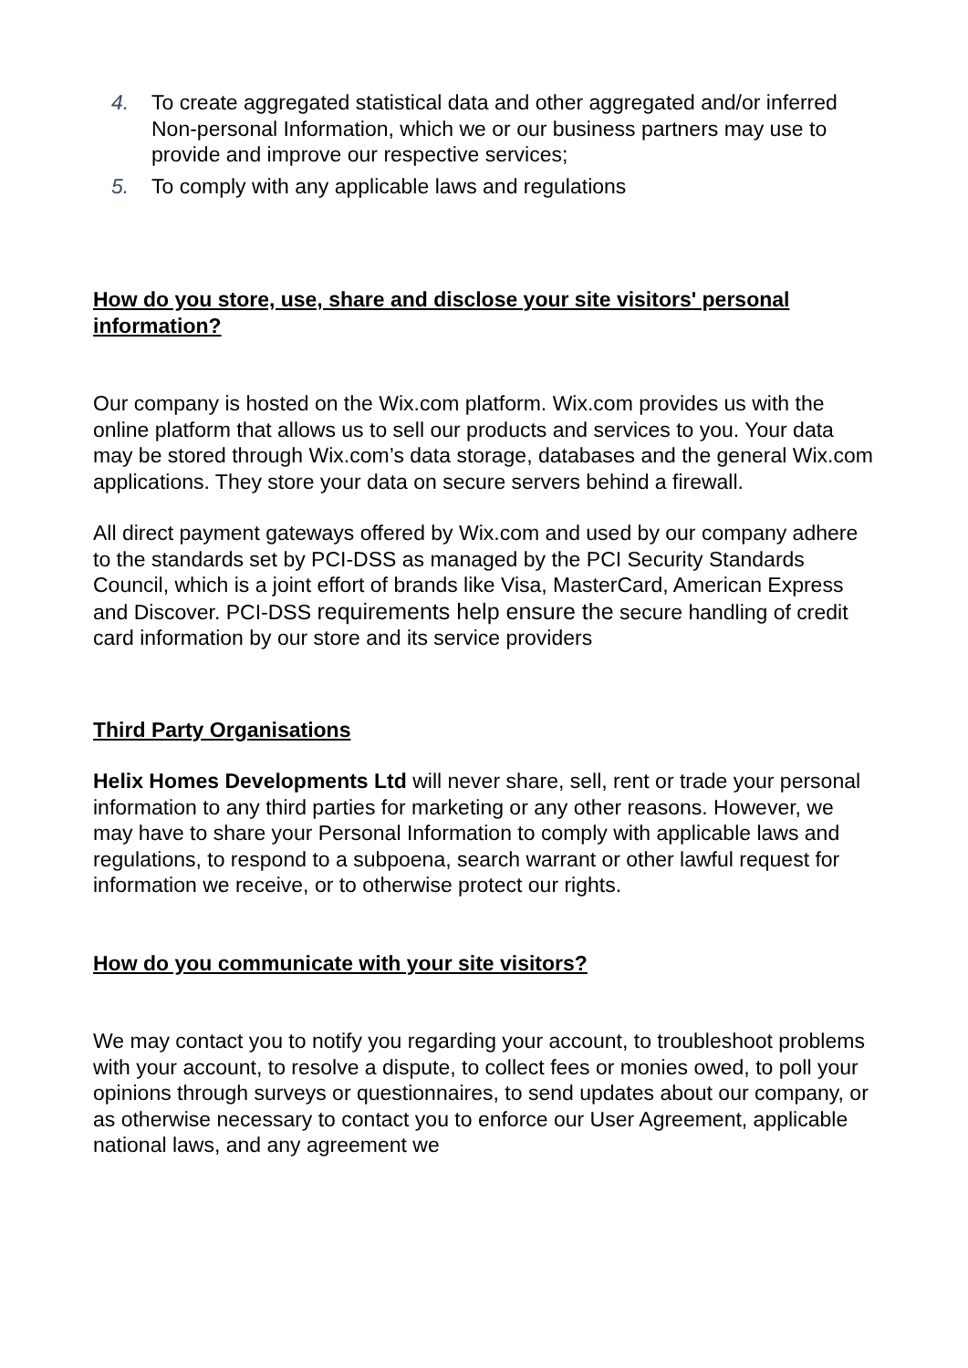4. To create aggregated statistical data and other aggregated and/or inferred Non-personal Information, which we or our business partners may use to provide and improve our respective services;
5. To comply with any applicable laws and regulations
How do you store, use, share and disclose your site visitors' personal information?
Our company is hosted on the Wix.com platform. Wix.com provides us with the online platform that allows us to sell our products and services to you. Your data may be stored through Wix.com’s data storage, databases and the general Wix.com applications. They store your data on secure servers behind a firewall.
All direct payment gateways offered by Wix.com and used by our company adhere to the standards set by PCI-DSS as managed by the PCI Security Standards Council, which is a joint effort of brands like Visa, MasterCard, American Express and Discover. PCI-DSS requirements help ensure the secure handling of credit card information by our store and its service providers
Third Party Organisations
Helix Homes Developments Ltd will never share, sell, rent or trade your personal information to any third parties for marketing or any other reasons. However, we may have to share your Personal Information to comply with applicable laws and regulations, to respond to a subpoena, search warrant or other lawful request for information we receive, or to otherwise protect our rights.
How do you communicate with your site visitors?
We may contact you to notify you regarding your account, to troubleshoot problems with your account, to resolve a dispute, to collect fees or monies owed, to poll your opinions through surveys or questionnaires, to send updates about our company, or as otherwise necessary to contact you to enforce our User Agreement, applicable national laws, and any agreement we